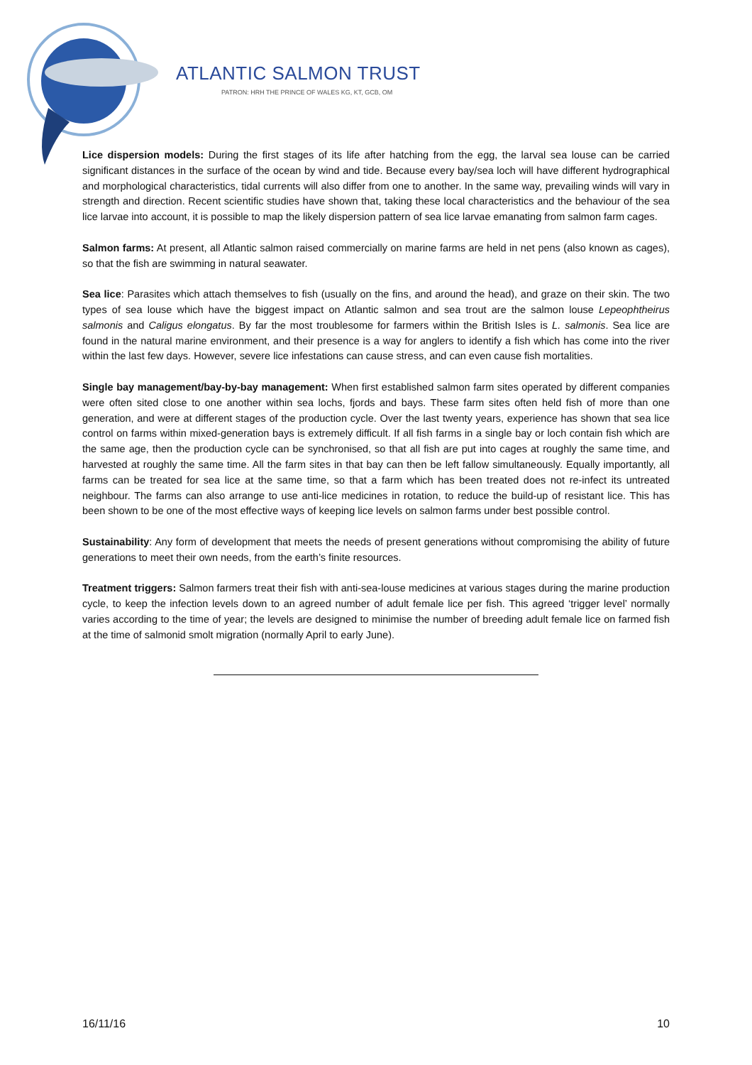ATLANTIC SALMON TRUST
PATRON: HRH THE PRINCE OF WALES KG, KT, GCB, OM
Lice dispersion models: During the first stages of its life after hatching from the egg, the larval sea louse can be carried significant distances in the surface of the ocean by wind and tide. Because every bay/sea loch will have different hydrographical and morphological characteristics, tidal currents will also differ from one to another. In the same way, prevailing winds will vary in strength and direction. Recent scientific studies have shown that, taking these local characteristics and the behaviour of the sea lice larvae into account, it is possible to map the likely dispersion pattern of sea lice larvae emanating from salmon farm cages.
Salmon farms: At present, all Atlantic salmon raised commercially on marine farms are held in net pens (also known as cages), so that the fish are swimming in natural seawater.
Sea lice: Parasites which attach themselves to fish (usually on the fins, and around the head), and graze on their skin. The two types of sea louse which have the biggest impact on Atlantic salmon and sea trout are the salmon louse Lepeophtheirus salmonis and Caligus elongatus. By far the most troublesome for farmers within the British Isles is L. salmonis. Sea lice are found in the natural marine environment, and their presence is a way for anglers to identify a fish which has come into the river within the last few days. However, severe lice infestations can cause stress, and can even cause fish mortalities.
Single bay management/bay-by-bay management: When first established salmon farm sites operated by different companies were often sited close to one another within sea lochs, fjords and bays. These farm sites often held fish of more than one generation, and were at different stages of the production cycle. Over the last twenty years, experience has shown that sea lice control on farms within mixed-generation bays is extremely difficult. If all fish farms in a single bay or loch contain fish which are the same age, then the production cycle can be synchronised, so that all fish are put into cages at roughly the same time, and harvested at roughly the same time. All the farm sites in that bay can then be left fallow simultaneously. Equally importantly, all farms can be treated for sea lice at the same time, so that a farm which has been treated does not re-infect its untreated neighbour. The farms can also arrange to use anti-lice medicines in rotation, to reduce the build-up of resistant lice. This has been shown to be one of the most effective ways of keeping lice levels on salmon farms under best possible control.
Sustainability: Any form of development that meets the needs of present generations without compromising the ability of future generations to meet their own needs, from the earth’s finite resources.
Treatment triggers: Salmon farmers treat their fish with anti-sea-louse medicines at various stages during the marine production cycle, to keep the infection levels down to an agreed number of adult female lice per fish. This agreed ‘trigger level’ normally varies according to the time of year; the levels are designed to minimise the number of breeding adult female lice on farmed fish at the time of salmonid smolt migration (normally April to early June).
16/11/16 10